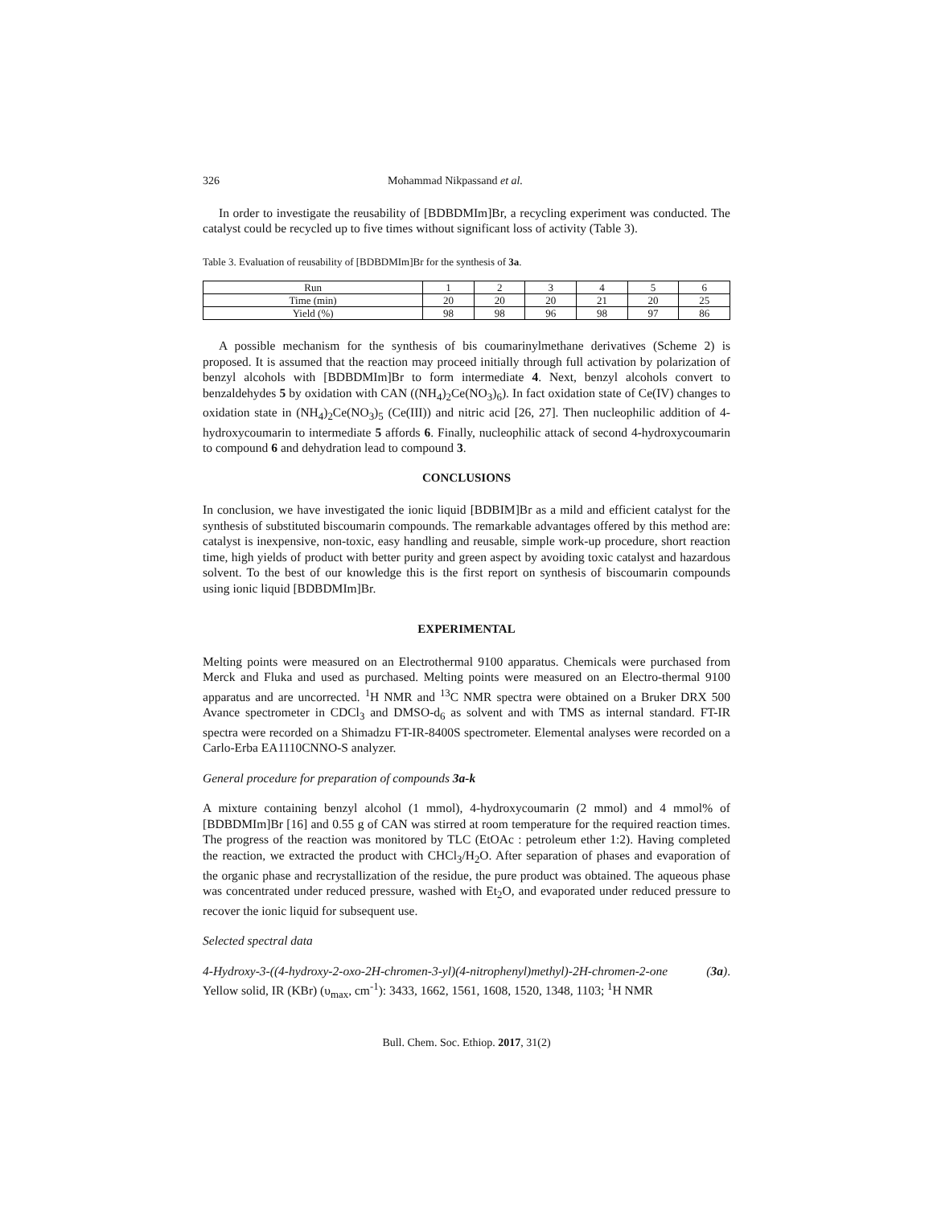326 Mohammad Nikpassand et al.
In order to investigate the reusability of [BDBDMIm]Br, a recycling experiment was conducted. The catalyst could be recycled up to five times without significant loss of activity (Table 3).
Table 3. Evaluation of reusability of [BDBDMIm]Br for the synthesis of 3a.
| Run | 1 | 2 | 3 | 4 | 5 | 6 |
| Time (min) | 20 | 20 | 20 | 21 | 20 | 25 |
| Yield (%) | 98 | 98 | 96 | 98 | 97 | 86 |
A possible mechanism for the synthesis of bis coumarinylmethane derivatives (Scheme 2) is proposed. It is assumed that the reaction may proceed initially through full activation by polarization of benzyl alcohols with [BDBDMIm]Br to form intermediate 4. Next, benzyl alcohols convert to benzaldehydes 5 by oxidation with CAN ((NH<sub>4</sub>)<sub>2</sub>Ce(NO<sub>3</sub>)<sub>6</sub>). In fact oxidation state of Ce(IV) changes to oxidation state in (NH<sub>4</sub>)<sub>2</sub>Ce(NO<sub>3</sub>)<sub>5</sub> (Ce(III)) and nitric acid [26, 27]. Then nucleophilic addition of 4-hydroxycoumarin to intermediate 5 affords 6. Finally, nucleophilic attack of second 4-hydroxycoumarin to compound 6 and dehydration lead to compound 3.
CONCLUSIONS
In conclusion, we have investigated the ionic liquid [BDBIM]Br as a mild and efficient catalyst for the synthesis of substituted biscoumarin compounds. The remarkable advantages offered by this method are: catalyst is inexpensive, non-toxic, easy handling and reusable, simple work-up procedure, short reaction time, high yields of product with better purity and green aspect by avoiding toxic catalyst and hazardous solvent. To the best of our knowledge this is the first report on synthesis of biscoumarin compounds using ionic liquid [BDBDMIm]Br.
EXPERIMENTAL
Melting points were measured on an Electrothermal 9100 apparatus. Chemicals were purchased from Merck and Fluka and used as purchased. Melting points were measured on an Electro-thermal 9100 apparatus and are uncorrected. <sup>1</sup>H NMR and <sup>13</sup>C NMR spectra were obtained on a Bruker DRX 500 Avance spectrometer in CDCl<sub>3</sub> and DMSO-d<sub>6</sub> as solvent and with TMS as internal standard. FT-IR spectra were recorded on a Shimadzu FT-IR-8400S spectrometer. Elemental analyses were recorded on a Carlo-Erba EA1110CNNO-S analyzer.
General procedure for preparation of compounds 3a-k
A mixture containing benzyl alcohol (1 mmol), 4-hydroxycoumarin (2 mmol) and 4 mmol% of [BDBDMIm]Br [16] and 0.55 g of CAN was stirred at room temperature for the required reaction times. The progress of the reaction was monitored by TLC (EtOAc : petroleum ether 1:2). Having completed the reaction, we extracted the product with CHCl<sub>3</sub>/H<sub>2</sub>O. After separation of phases and evaporation of the organic phase and recrystallization of the residue, the pure product was obtained. The aqueous phase was concentrated under reduced pressure, washed with Et<sub>2</sub>O, and evaporated under reduced pressure to recover the ionic liquid for subsequent use.
Selected spectral data
4-Hydroxy-3-((4-hydroxy-2-oxo-2H-chromen-3-yl)(4-nitrophenyl)methyl)-2H-chromen-2-one (3a). Yellow solid, IR (KBr) (υ<sub>max</sub>, cm<sup>-1</sup>): 3433, 1662, 1561, 1608, 1520, 1348, 1103; <sup>1</sup>H NMR
Bull. Chem. Soc. Ethiop. 2017, 31(2)